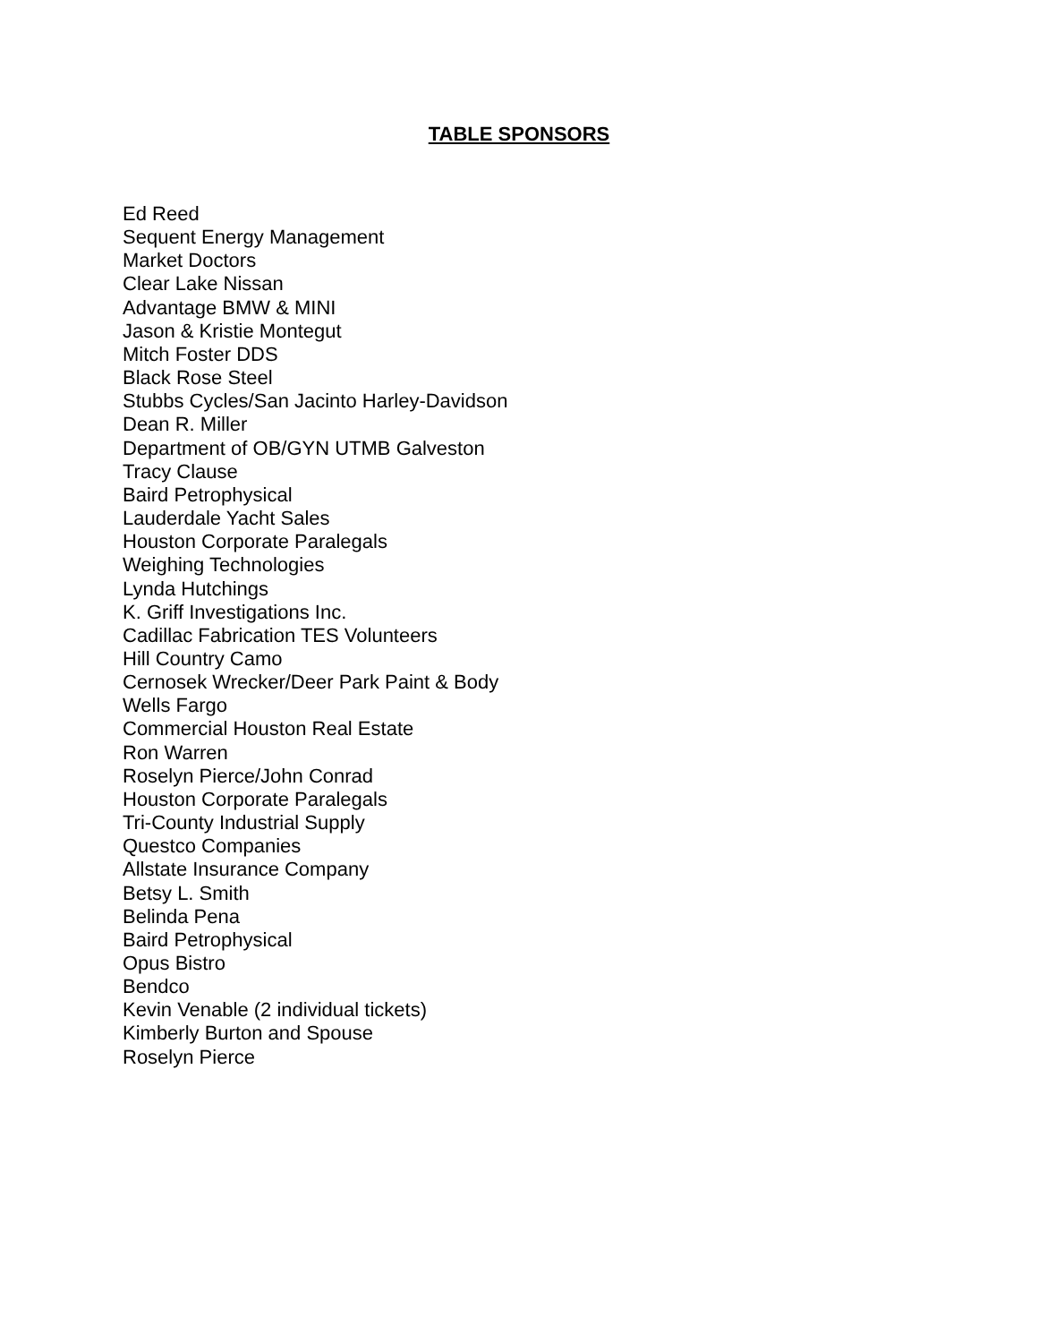TABLE SPONSORS
Ed Reed
Sequent Energy Management
Market Doctors
Clear Lake Nissan
Advantage BMW & MINI
Jason & Kristie Montegut
Mitch Foster DDS
Black Rose Steel
Stubbs Cycles/San Jacinto Harley-Davidson
Dean R. Miller
Department of OB/GYN UTMB Galveston
Tracy Clause
Baird Petrophysical
Lauderdale Yacht Sales
Houston Corporate Paralegals
Weighing Technologies
Lynda Hutchings
K. Griff Investigations Inc.
Cadillac Fabrication TES Volunteers
Hill Country Camo
Cernosek Wrecker/Deer Park Paint & Body
Wells Fargo
Commercial Houston Real Estate
Ron Warren
Roselyn Pierce/John Conrad
Houston Corporate Paralegals
Tri-County Industrial Supply
Questco Companies
Allstate Insurance Company
Betsy L. Smith
Belinda Pena
Baird Petrophysical
Opus Bistro
Bendco
Kevin Venable (2 individual tickets)
Kimberly Burton and Spouse
Roselyn Pierce